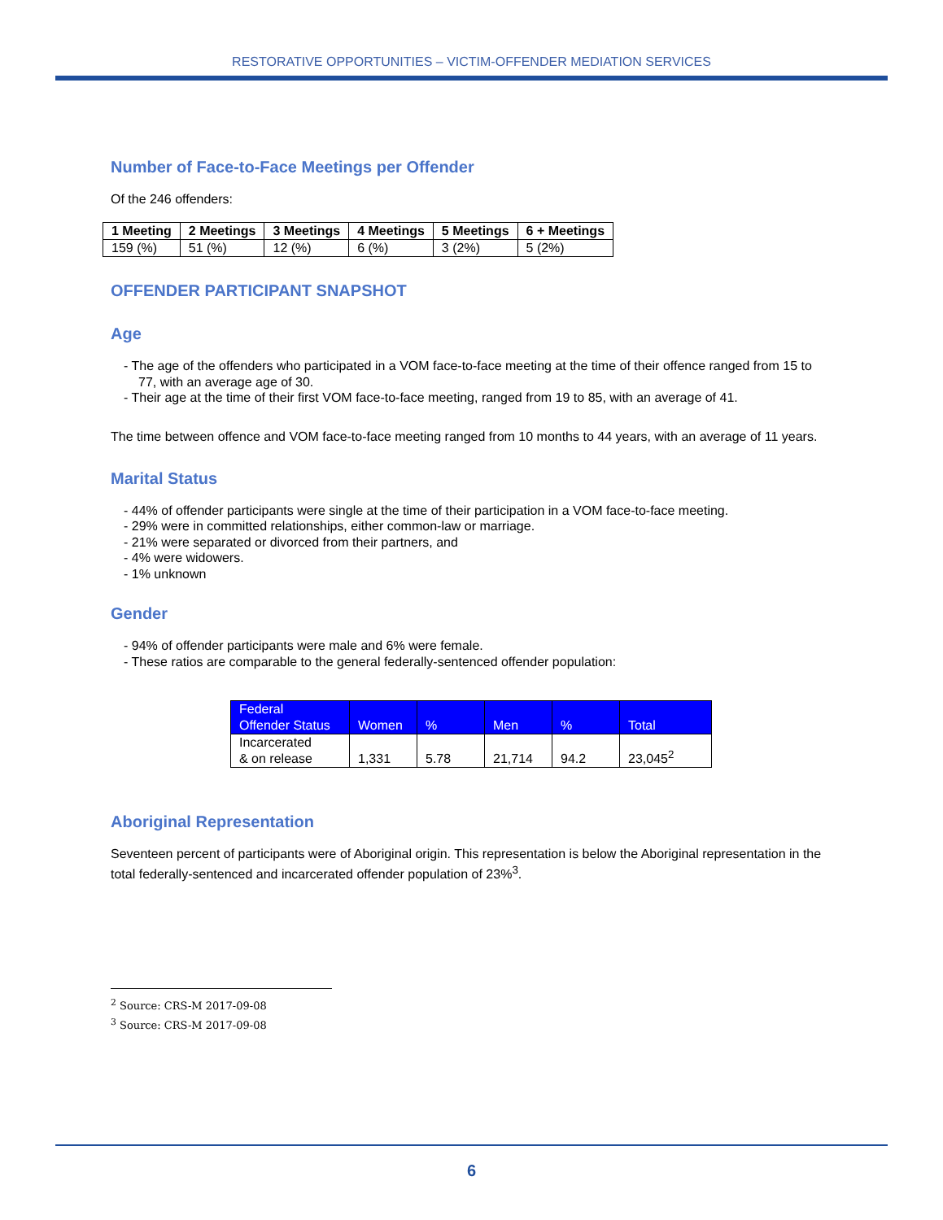RESTORATIVE OPPORTUNITIES – VICTIM-OFFENDER MEDIATION SERVICES
Number of Face-to-Face Meetings per Offender
Of the 246 offenders:
| 1 Meeting | 2 Meetings | 3 Meetings | 4 Meetings | 5 Meetings | 6 + Meetings |
| 159 (%) | 51 (%) | 12 (%) | 6 (%) | 3 (2%) | 5 (2%) |
OFFENDER PARTICIPANT SNAPSHOT
Age
- The age of the offenders who participated in a VOM face-to-face meeting at the time of their offence ranged from 15 to 77, with an average age of 30.
- Their age at the time of their first VOM face-to-face meeting, ranged from 19 to 85, with an average of 41.
The time between offence and VOM face-to-face meeting ranged from 10 months to 44 years, with an average of 11 years.
Marital Status
- 44% of offender participants were single at the time of their participation in a VOM face-to-face meeting.
- 29% were in committed relationships, either common-law or marriage.
- 21% were separated or divorced from their partners, and
- 4% were widowers.
- 1% unknown
Gender
- 94% of offender participants were male and 6% were female.
- These ratios are comparable to the general federally-sentenced offender population:
| Federal Offender Status | Women | % | Men | % | Total |
| --- | --- | --- | --- | --- | --- |
| Incarcerated & on release | 1,331 | 5.78 | 21,714 | 94.2 | 23,045<sup>2</sup> |
Aboriginal Representation
Seventeen percent of participants were of Aboriginal origin. This representation is below the Aboriginal representation in the total federally-sentenced and incarcerated offender population of 23%<sup>3</sup>.
<sup>2</sup> Source: CRS-M 2017-09-08
<sup>3</sup> Source: CRS-M 2017-09-08
6